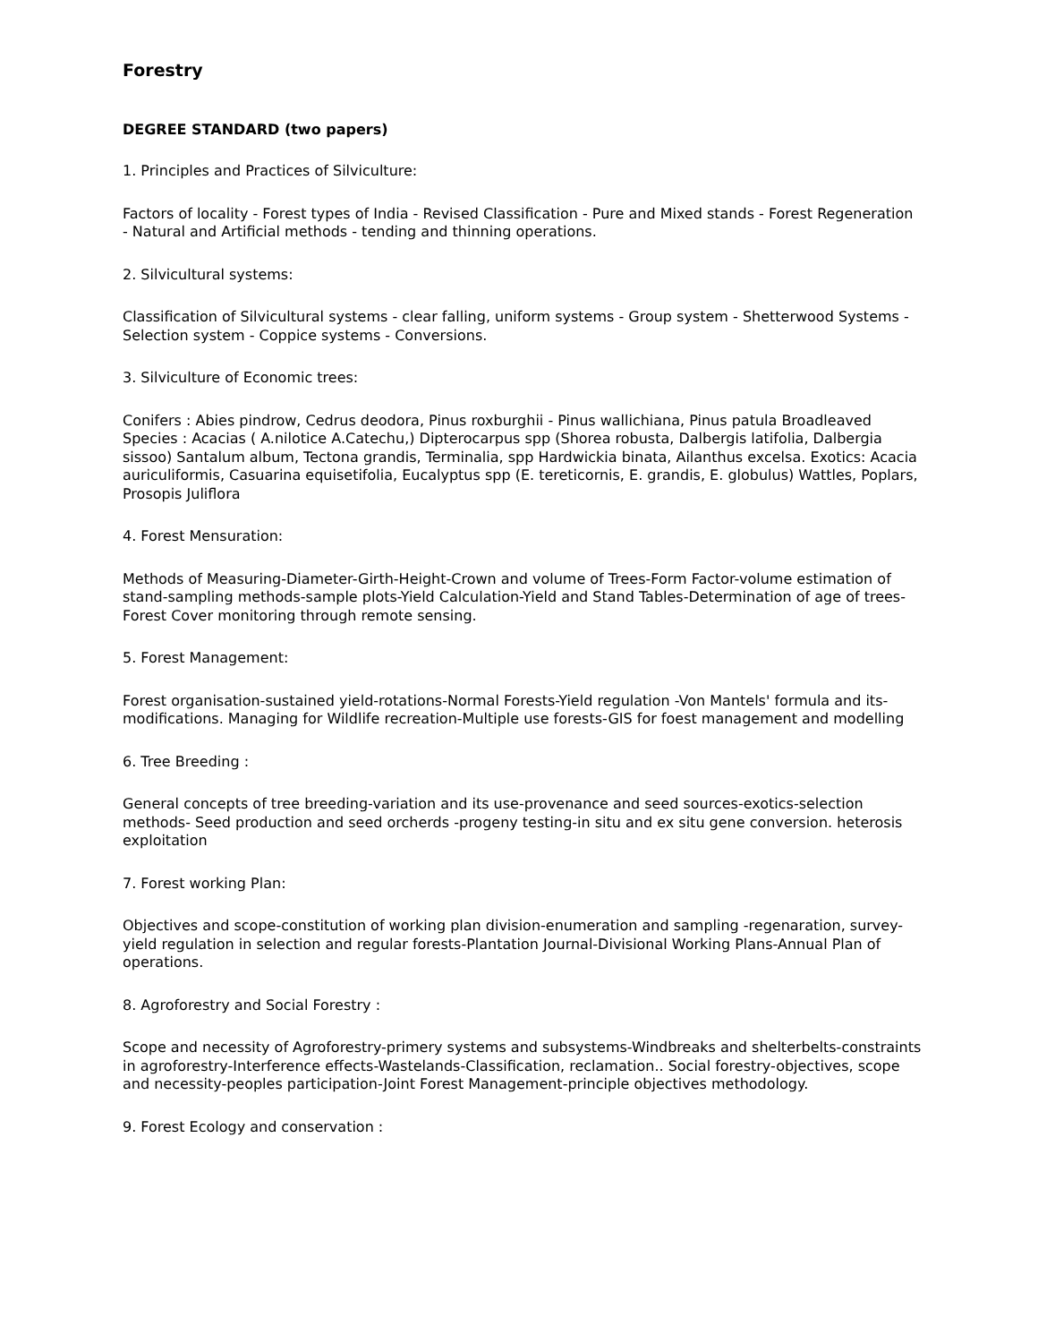Forestry
DEGREE STANDARD (two papers)
1. Principles and Practices of Silviculture:
Factors of locality - Forest types of India - Revised Classification - Pure and Mixed stands - Forest Regeneration - Natural and Artificial methods - tending and thinning operations.
2. Silvicultural systems:
Classification of Silvicultural systems - clear falling, uniform systems - Group system - Shetterwood Systems - Selection system - Coppice systems - Conversions.
3. Silviculture of Economic trees:
Conifers : Abies pindrow, Cedrus deodora, Pinus roxburghii - Pinus wallichiana, Pinus patula Broadleaved Species : Acacias ( A.nilotice A.Catechu,) Dipterocarpus spp (Shorea robusta, Dalbergis latifolia, Dalbergia sissoo) Santalum album, Tectona grandis, Terminalia, spp Hardwickia binata, Ailanthus excelsa. Exotics: Acacia auriculiformis, Casuarina equisetifolia, Eucalyptus spp (E. tereticornis, E. grandis, E. globulus) Wattles, Poplars, Prosopis Juliflora
4. Forest Mensuration:
Methods of Measuring-Diameter-Girth-Height-Crown and volume of Trees-Form Factor-volume estimation of stand-sampling methods-sample plots-Yield Calculation-Yield and Stand Tables-Determination of age of trees-Forest Cover monitoring through remote sensing.
5. Forest Management:
Forest organisation-sustained yield-rotations-Normal Forests-Yield regulation -Von Mantels' formula and its-modifications. Managing for Wildlife recreation-Multiple use forests-GIS for foest management and modelling
6. Tree Breeding :
General concepts of tree breeding-variation and its use-provenance and seed sources-exotics-selection methods- Seed production and seed orcherds -progeny testing-in situ and ex situ gene conversion. heterosis exploitation
7. Forest working Plan:
Objectives and scope-constitution of working plan division-enumeration and sampling -regenaration, survey-yield regulation in selection and regular forests-Plantation Journal-Divisional Working Plans-Annual Plan of operations.
8. Agroforestry and Social Forestry :
Scope and necessity of Agroforestry-primery systems and subsystems-Windbreaks and shelterbelts-constraints in agroforestry-Interference effects-Wastelands-Classification, reclamation.. Social forestry-objectives, scope and necessity-peoples participation-Joint Forest Management-principle objectives methodology.
9. Forest Ecology and conservation :